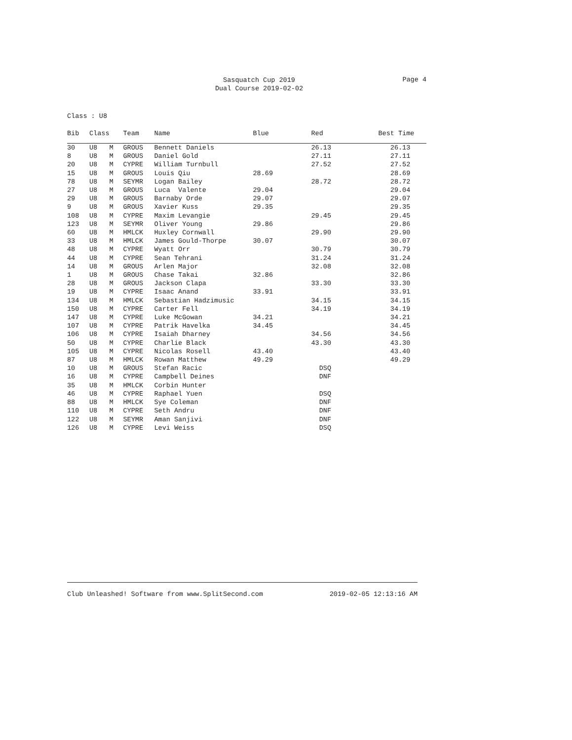Sasquatch Cup 2019
Dual Course 2019-02-02
Page 4
Class : U8
| Bib | Class | | Team | Name | Blue | Red | Best Time |
| --- | --- | --- | --- | --- | --- | --- | --- |
| 30 | U8 | M | GROUS | Bennett Daniels | | 26.13 | 26.13 |
| 8 | U8 | M | GROUS | Daniel Gold | | 27.11 | 27.11 |
| 20 | U8 | M | CYPRE | William Turnbull | | 27.52 | 27.52 |
| 15 | U8 | M | GROUS | Louis Qiu | 28.69 | | 28.69 |
| 78 | U8 | M | SEYMR | Logan Bailey | | 28.72 | 28.72 |
| 27 | U8 | M | GROUS | Luca Valente | 29.04 | | 29.04 |
| 29 | U8 | M | GROUS | Barnaby Orde | 29.07 | | 29.07 |
| 9 | U8 | M | GROUS | Xavier Kuss | 29.35 | | 29.35 |
| 108 | U8 | M | CYPRE | Maxim Levangie | | 29.45 | 29.45 |
| 123 | U8 | M | SEYMR | Oliver Young | 29.86 | | 29.86 |
| 60 | U8 | M | HMLCK | Huxley Cornwall | | 29.90 | 29.90 |
| 33 | U8 | M | HMLCK | James Gould-Thorpe | 30.07 | | 30.07 |
| 48 | U8 | M | CYPRE | Wyatt Orr | | 30.79 | 30.79 |
| 44 | U8 | M | CYPRE | Sean Tehrani | | 31.24 | 31.24 |
| 14 | U8 | M | GROUS | Arlen Major | | 32.08 | 32.08 |
| 1 | U8 | M | GROUS | Chase Takai | 32.86 | | 32.86 |
| 28 | U8 | M | GROUS | Jackson Clapa | | 33.30 | 33.30 |
| 19 | U8 | M | CYPRE | Isaac Anand | 33.91 | | 33.91 |
| 134 | U8 | M | HMLCK | Sebastian Hadzimusic | | 34.15 | 34.15 |
| 150 | U8 | M | CYPRE | Carter Fell | | 34.19 | 34.19 |
| 147 | U8 | M | CYPRE | Luke McGowan | 34.21 | | 34.21 |
| 107 | U8 | M | CYPRE | Patrik Havelka | 34.45 | | 34.45 |
| 106 | U8 | M | CYPRE | Isaiah Dharney | | 34.56 | 34.56 |
| 50 | U8 | M | CYPRE | Charlie Black | | 43.30 | 43.30 |
| 105 | U8 | M | CYPRE | Nicolas Rosell | 43.40 | | 43.40 |
| 87 | U8 | M | HMLCK | Rowan Matthew | 49.29 | | 49.29 |
| 10 | U8 | M | GROUS | Stefan Racic | | DSQ | |
| 16 | U8 | M | CYPRE | Campbell Deines | | DNF | |
| 35 | U8 | M | HMLCK | Corbin Hunter | | | |
| 46 | U8 | M | CYPRE | Raphael Yuen | | DSQ | |
| 88 | U8 | M | HMLCK | Sye Coleman | | DNF | |
| 110 | U8 | M | CYPRE | Seth Andru | | DNF | |
| 122 | U8 | M | SEYMR | Aman Sanjivi | | DNF | |
| 126 | U8 | M | CYPRE | Levi Weiss | | DSQ | |
Club Unleashed! Software from www.SplitSecond.com 2019-02-05 12:13:16 AM